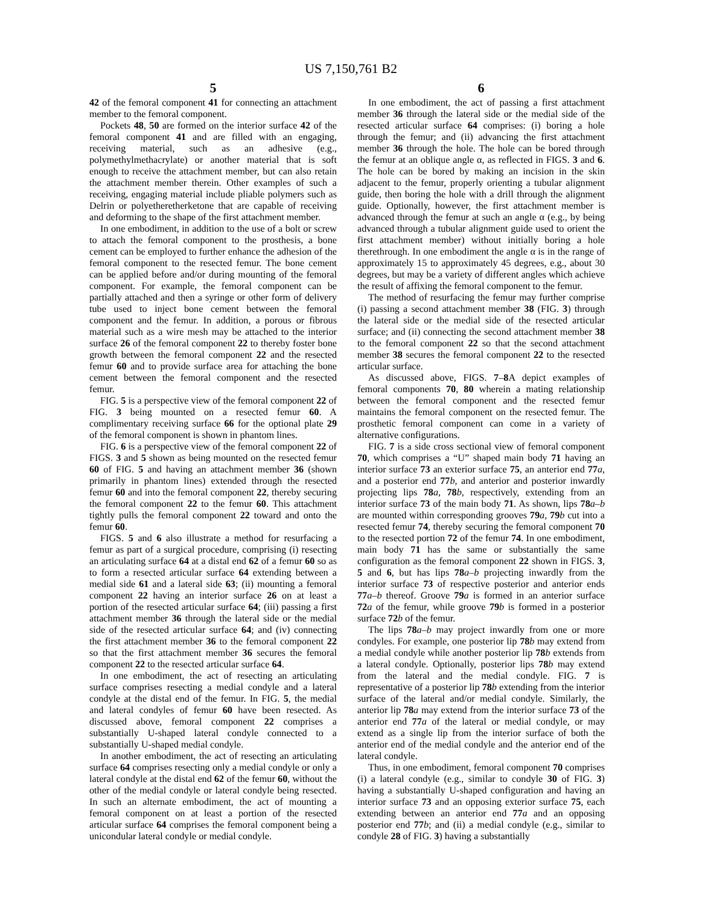US 7,150,761 B2
5
42 of the femoral component 41 for connecting an attachment member to the femoral component.
Pockets 48, 50 are formed on the interior surface 42 of the femoral component 41 and are filled with an engaging, receiving material, such as an adhesive (e.g., polymethylmethacrylate) or another material that is soft enough to receive the attachment member, but can also retain the attachment member therein. Other examples of such a receiving, engaging material include pliable polymers such as Delrin or polyetheretherketone that are capable of receiving and deforming to the shape of the first attachment member.
In one embodiment, in addition to the use of a bolt or screw to attach the femoral component to the prosthesis, a bone cement can be employed to further enhance the adhesion of the femoral component to the resected femur. The bone cement can be applied before and/or during mounting of the femoral component. For example, the femoral component can be partially attached and then a syringe or other form of delivery tube used to inject bone cement between the femoral component and the femur. In addition, a porous or fibrous material such as a wire mesh may be attached to the interior surface 26 of the femoral component 22 to thereby foster bone growth between the femoral component 22 and the resected femur 60 and to provide surface area for attaching the bone cement between the femoral component and the resected femur.
FIG. 5 is a perspective view of the femoral component 22 of FIG. 3 being mounted on a resected femur 60. A complimentary receiving surface 66 for the optional plate 29 of the femoral component is shown in phantom lines.
FIG. 6 is a perspective view of the femoral component 22 of FIGS. 3 and 5 shown as being mounted on the resected femur 60 of FIG. 5 and having an attachment member 36 (shown primarily in phantom lines) extended through the resected femur 60 and into the femoral component 22, thereby securing the femoral component 22 to the femur 60. This attachment tightly pulls the femoral component 22 toward and onto the femur 60.
FIGS. 5 and 6 also illustrate a method for resurfacing a femur as part of a surgical procedure, comprising (i) resecting an articulating surface 64 at a distal end 62 of a femur 60 so as to form a resected articular surface 64 extending between a medial side 61 and a lateral side 63; (ii) mounting a femoral component 22 having an interior surface 26 on at least a portion of the resected articular surface 64; (iii) passing a first attachment member 36 through the lateral side or the medial side of the resected articular surface 64; and (iv) connecting the first attachment member 36 to the femoral component 22 so that the first attachment member 36 secures the femoral component 22 to the resected articular surface 64.
In one embodiment, the act of resecting an articulating surface comprises resecting a medial condyle and a lateral condyle at the distal end of the femur. In FIG. 5, the medial and lateral condyles of femur 60 have been resected. As discussed above, femoral component 22 comprises a substantially U-shaped lateral condyle connected to a substantially U-shaped medial condyle.
In another embodiment, the act of resecting an articulating surface 64 comprises resecting only a medial condyle or only a lateral condyle at the distal end 62 of the femur 60, without the other of the medial condyle or lateral condyle being resected. In such an alternate embodiment, the act of mounting a femoral component on at least a portion of the resected articular surface 64 comprises the femoral component being a unicondular lateral condyle or medial condyle.
6
In one embodiment, the act of passing a first attachment member 36 through the lateral side or the medial side of the resected articular surface 64 comprises: (i) boring a hole through the femur; and (ii) advancing the first attachment member 36 through the hole. The hole can be bored through the femur at an oblique angle α, as reflected in FIGS. 3 and 6. The hole can be bored by making an incision in the skin adjacent to the femur, properly orienting a tubular alignment guide, then boring the hole with a drill through the alignment guide. Optionally, however, the first attachment member is advanced through the femur at such an angle α (e.g., by being advanced through a tubular alignment guide used to orient the first attachment member) without initially boring a hole therethrough. In one embodiment the angle α is in the range of approximately 15 to approximately 45 degrees, e.g., about 30 degrees, but may be a variety of different angles which achieve the result of affixing the femoral component to the femur.
The method of resurfacing the femur may further comprise (i) passing a second attachment member 38 (FIG. 3) through the lateral side or the medial side of the resected articular surface; and (ii) connecting the second attachment member 38 to the femoral component 22 so that the second attachment member 38 secures the femoral component 22 to the resected articular surface.
As discussed above, FIGS. 7–8 A depict examples of femoral components 70, 80 wherein a mating relationship between the femoral component and the resected femur maintains the femoral component on the resected femur. The prosthetic femoral component can come in a variety of alternative configurations.
FIG. 7 is a side cross sectional view of femoral component 70, which comprises a “U” shaped main body 71 having an interior surface 73 an exterior surface 75, an anterior end 77 a, and a posterior end 77 b, and anterior and posterior inwardly projecting lips 78 a, 78 b, respectively, extending from an interior surface 73 of the main body 71. As shown, lips 78 a–b are mounted within corresponding grooves 79 a, 79 b cut into a resected femur 74, thereby securing the femoral component 70 to the resected portion 72 of the femur 74. In one embodiment, main body 71 has the same or substantially the same configuration as the femoral component 22 shown in FIGS. 3, 5 and 6, but has lips 78 a–b projecting inwardly from the interior surface 73 of respective posterior and anterior ends 77 a–b thereof. Groove 79 a is formed in an anterior surface 72 a of the femur, while groove 79 b is formed in a posterior surface 72 b of the femur.
The lips 78 a–b may project inwardly from one or more condyles. For example, one posterior lip 78 b may extend from a medial condyle while another posterior lip 78 b extends from a lateral condyle. Optionally, posterior lips 78 b may extend from the lateral and the medial condyle. FIG. 7 is representative of a posterior lip 78 b extending from the interior surface of the lateral and/or medial condyle. Similarly, the anterior lip 78 a may extend from the interior surface 73 of the anterior end 77 a of the lateral or medial condyle, or may extend as a single lip from the interior surface of both the anterior end of the medial condyle and the anterior end of the lateral condyle.
Thus, in one embodiment, femoral component 70 comprises (i) a lateral condyle (e.g., similar to condyle 30 of FIG. 3) having a substantially U-shaped configuration and having an interior surface 73 and an opposing exterior surface 75, each extending between an anterior end 77 a and an opposing posterior end 77 b; and (ii) a medial condyle (e.g., similar to condyle 28 of FIG. 3) having a substantially